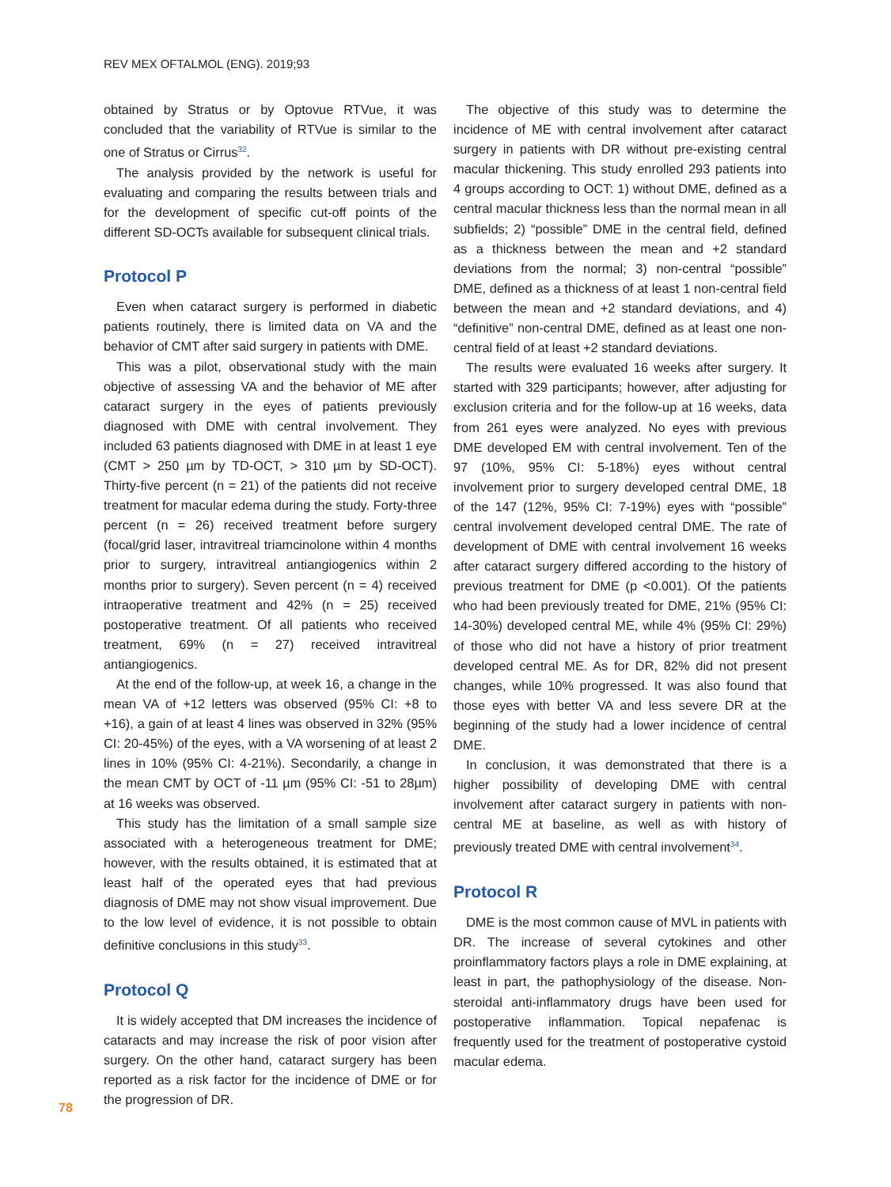REV MEX OFTALMOL (ENG). 2019;93
obtained by Stratus or by Optovue RTVue, it was concluded that the variability of RTVue is similar to the one of Stratus or Cirrus<sup>32</sup>.
The analysis provided by the network is useful for evaluating and comparing the results between trials and for the development of specific cut-off points of the different SD-OCTs available for subsequent clinical trials.
Protocol P
Even when cataract surgery is performed in diabetic patients routinely, there is limited data on VA and the behavior of CMT after said surgery in patients with DME.
This was a pilot, observational study with the main objective of assessing VA and the behavior of ME after cataract surgery in the eyes of patients previously diagnosed with DME with central involvement. They included 63 patients diagnosed with DME in at least 1 eye (CMT > 250 µm by TD-OCT, > 310 µm by SD-OCT). Thirty-five percent (n = 21) of the patients did not receive treatment for macular edema during the study. Forty-three percent (n = 26) received treatment before surgery (focal/grid laser, intravitreal triamcinolone within 4 months prior to surgery, intravitreal antiangiogenics within 2 months prior to surgery). Seven percent (n = 4) received intraoperative treatment and 42% (n = 25) received postoperative treatment. Of all patients who received treatment, 69% (n = 27) received intravitreal antiangiogenics.
At the end of the follow-up, at week 16, a change in the mean VA of +12 letters was observed (95% CI: +8 to +16), a gain of at least 4 lines was observed in 32% (95% CI: 20-45%) of the eyes, with a VA worsening of at least 2 lines in 10% (95% CI: 4-21%). Secondarily, a change in the mean CMT by OCT of -11 µm (95% CI: -51 to 28µm) at 16 weeks was observed.
This study has the limitation of a small sample size associated with a heterogeneous treatment for DME; however, with the results obtained, it is estimated that at least half of the operated eyes that had previous diagnosis of DME may not show visual improvement. Due to the low level of evidence, it is not possible to obtain definitive conclusions in this study<sup>33</sup>.
Protocol Q
It is widely accepted that DM increases the incidence of cataracts and may increase the risk of poor vision after surgery. On the other hand, cataract surgery has been reported as a risk factor for the incidence of DME or for the progression of DR.
The objective of this study was to determine the incidence of ME with central involvement after cataract surgery in patients with DR without pre-existing central macular thickening. This study enrolled 293 patients into 4 groups according to OCT: 1) without DME, defined as a central macular thickness less than the normal mean in all subfields; 2) “possible” DME in the central field, defined as a thickness between the mean and +2 standard deviations from the normal; 3) non-central “possible” DME, defined as a thickness of at least 1 non-central field between the mean and +2 standard deviations, and 4) “definitive” non-central DME, defined as at least one non-central field of at least +2 standard deviations.
The results were evaluated 16 weeks after surgery. It started with 329 participants; however, after adjusting for exclusion criteria and for the follow-up at 16 weeks, data from 261 eyes were analyzed. No eyes with previous DME developed EM with central involvement. Ten of the 97 (10%, 95% CI: 5-18%) eyes without central involvement prior to surgery developed central DME, 18 of the 147 (12%, 95% CI: 7-19%) eyes with “possible” central involvement developed central DME. The rate of development of DME with central involvement 16 weeks after cataract surgery differed according to the history of previous treatment for DME (p <0.001). Of the patients who had been previously treated for DME, 21% (95% CI: 14-30%) developed central ME, while 4% (95% CI: 29%) of those who did not have a history of prior treatment developed central ME. As for DR, 82% did not present changes, while 10% progressed. It was also found that those eyes with better VA and less severe DR at the beginning of the study had a lower incidence of central DME.
In conclusion, it was demonstrated that there is a higher possibility of developing DME with central involvement after cataract surgery in patients with non-central ME at baseline, as well as with history of previously treated DME with central involvement<sup>34</sup>.
Protocol R
DME is the most common cause of MVL in patients with DR. The increase of several cytokines and other proinflammatory factors plays a role in DME explaining, at least in part, the pathophysiology of the disease. Non-steroidal anti-inflammatory drugs have been used for postoperative inflammation. Topical nepafenac is frequently used for the treatment of postoperative cystoid macular edema.
78